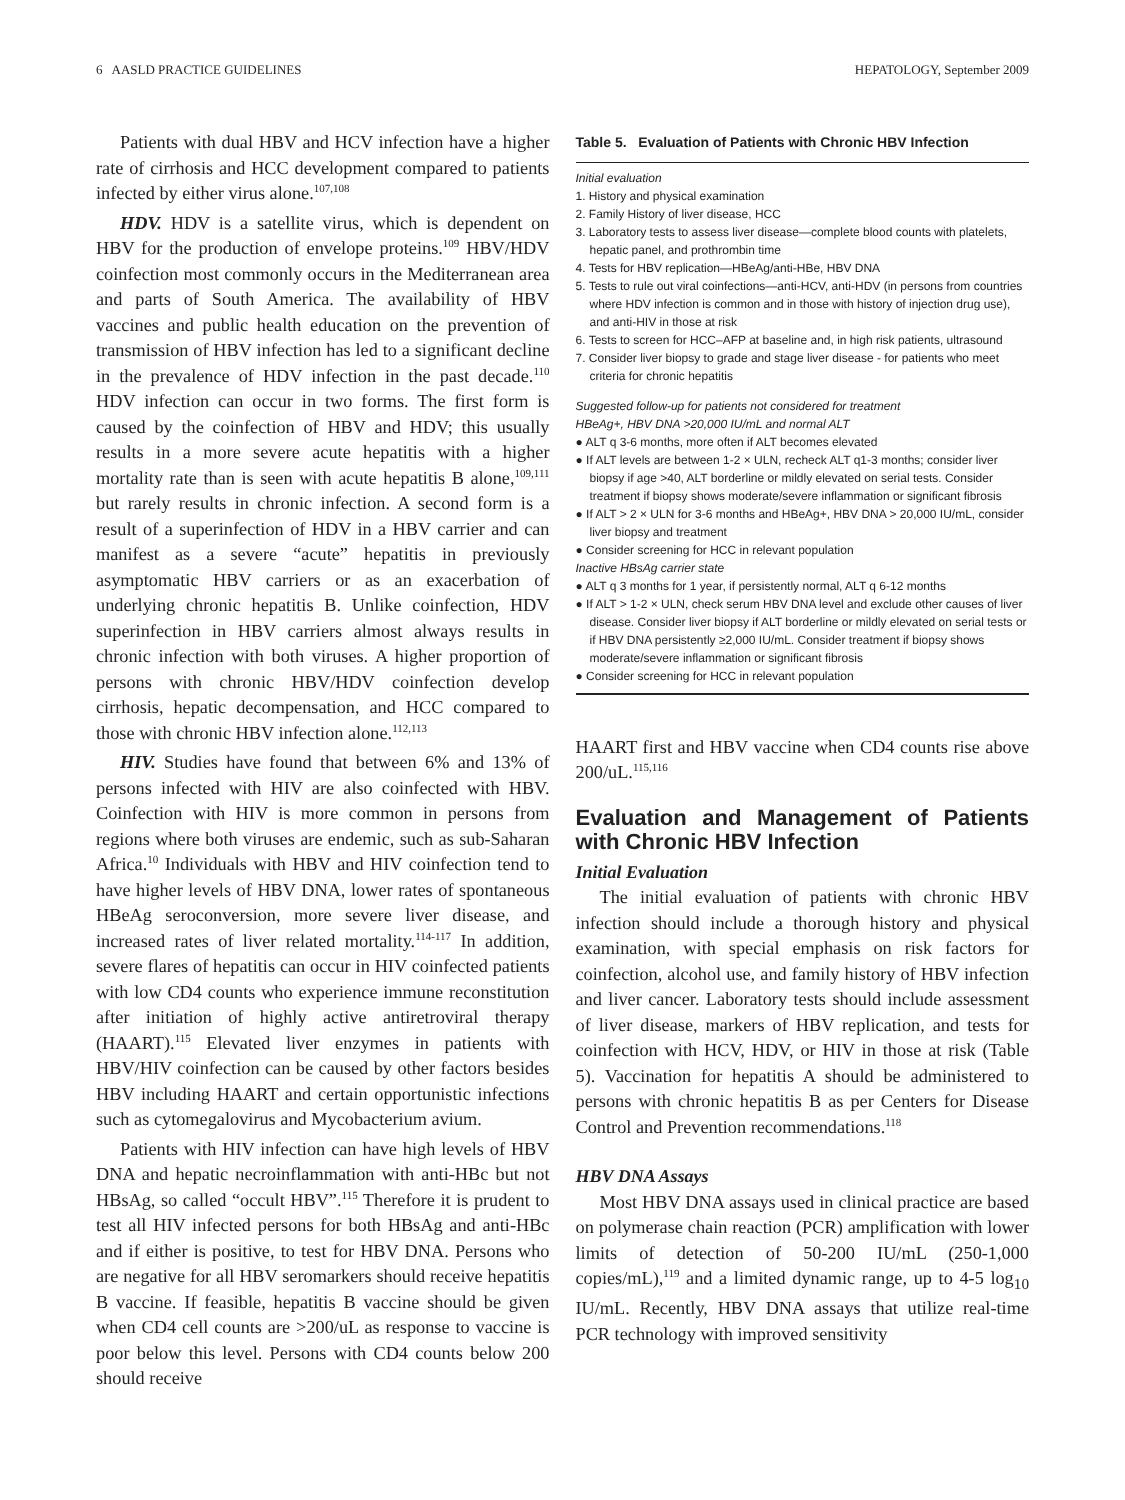6 AASLD PRACTICE GUIDELINES HEPATOLOGY, September 2009
Patients with dual HBV and HCV infection have a higher rate of cirrhosis and HCC development compared to patients infected by either virus alone.<sup>107,108</sup>
HDV. HDV is a satellite virus, which is dependent on HBV for the production of envelope proteins.<sup>109</sup> HBV/HDV coinfection most commonly occurs in the Mediterranean area and parts of South America. The availability of HBV vaccines and public health education on the prevention of transmission of HBV infection has led to a significant decline in the prevalence of HDV infection in the past decade.<sup>110</sup> HDV infection can occur in two forms. The first form is caused by the coinfection of HBV and HDV; this usually results in a more severe acute hepatitis with a higher mortality rate than is seen with acute hepatitis B alone,<sup>109,111</sup> but rarely results in chronic infection. A second form is a result of a superinfection of HDV in a HBV carrier and can manifest as a severe “acute” hepatitis in previously asymptomatic HBV carriers or as an exacerbation of underlying chronic hepatitis B. Unlike coinfection, HDV superinfection in HBV carriers almost always results in chronic infection with both viruses. A higher proportion of persons with chronic HBV/HDV coinfection develop cirrhosis, hepatic decompensation, and HCC compared to those with chronic HBV infection alone.<sup>112,113</sup>
HIV. Studies have found that between 6% and 13% of persons infected with HIV are also coinfected with HBV. Coinfection with HIV is more common in persons from regions where both viruses are endemic, such as sub-Saharan Africa.<sup>10</sup> Individuals with HBV and HIV coinfection tend to have higher levels of HBV DNA, lower rates of spontaneous HBeAg seroconversion, more severe liver disease, and increased rates of liver related mortality.<sup>114-117</sup> In addition, severe flares of hepatitis can occur in HIV coinfected patients with low CD4 counts who experience immune reconstitution after initiation of highly active antiretroviral therapy (HAART).<sup>115</sup> Elevated liver enzymes in patients with HBV/HIV coinfection can be caused by other factors besides HBV including HAART and certain opportunistic infections such as cytomegalovirus and Mycobacterium avium.
Patients with HIV infection can have high levels of HBV DNA and hepatic necroinflammation with anti-HBc but not HBsAg, so called “occult HBV”.<sup>115</sup> Therefore it is prudent to test all HIV infected persons for both HBsAg and anti-HBc and if either is positive, to test for HBV DNA. Persons who are negative for all HBV seromarkers should receive hepatitis B vaccine. If feasible, hepatitis B vaccine should be given when CD4 cell counts are >200/uL as response to vaccine is poor below this level. Persons with CD4 counts below 200 should receive
Table 5. Evaluation of Patients with Chronic HBV Infection
Initial evaluation
1. History and physical examination
2. Family History of liver disease, HCC
3. Laboratory tests to assess liver disease—complete blood counts with platelets, hepatic panel, and prothrombin time
4. Tests for HBV replication—HBeAg/anti-HBe, HBV DNA
5. Tests to rule out viral coinfections—anti-HCV, anti-HDV (in persons from countries where HDV infection is common and in those with history of injection drug use), and anti-HIV in those at risk
6. Tests to screen for HCC–AFP at baseline and, in high risk patients, ultrasound
7. Consider liver biopsy to grade and stage liver disease - for patients who meet criteria for chronic hepatitis
Suggested follow-up for patients not considered for treatment
HBeAg+, HBV DNA >20,000 IU/mL and normal ALT
● ALT q 3-6 months, more often if ALT becomes elevated
● If ALT levels are between 1-2 × ULN, recheck ALT q1-3 months; consider liver biopsy if age >40, ALT borderline or mildly elevated on serial tests. Consider treatment if biopsy shows moderate/severe inflammation or significant fibrosis
● If ALT > 2 × ULN for 3-6 months and HBeAg+, HBV DNA > 20,000 IU/mL, consider liver biopsy and treatment
● Consider screening for HCC in relevant population
Inactive HBsAg carrier state
● ALT q 3 months for 1 year, if persistently normal, ALT q 6-12 months
● If ALT > 1-2 × ULN, check serum HBV DNA level and exclude other causes of liver disease. Consider liver biopsy if ALT borderline or mildly elevated on serial tests or if HBV DNA persistently ≥2,000 IU/mL. Consider treatment if biopsy shows moderate/severe inflammation or significant fibrosis
● Consider screening for HCC in relevant population
HAART first and HBV vaccine when CD4 counts rise above 200/uL.<sup>115,116</sup>
Evaluation and Management of Patients with Chronic HBV Infection
Initial Evaluation
The initial evaluation of patients with chronic HBV infection should include a thorough history and physical examination, with special emphasis on risk factors for coinfection, alcohol use, and family history of HBV infection and liver cancer. Laboratory tests should include assessment of liver disease, markers of HBV replication, and tests for coinfection with HCV, HDV, or HIV in those at risk (Table 5). Vaccination for hepatitis A should be administered to persons with chronic hepatitis B as per Centers for Disease Control and Prevention recommendations.<sup>118</sup>
HBV DNA Assays
Most HBV DNA assays used in clinical practice are based on polymerase chain reaction (PCR) amplification with lower limits of detection of 50-200 IU/mL (250-1,000 copies/mL),<sup>119</sup> and a limited dynamic range, up to 4-5 log<sub>10</sub> IU/mL. Recently, HBV DNA assays that utilize real-time PCR technology with improved sensitivity